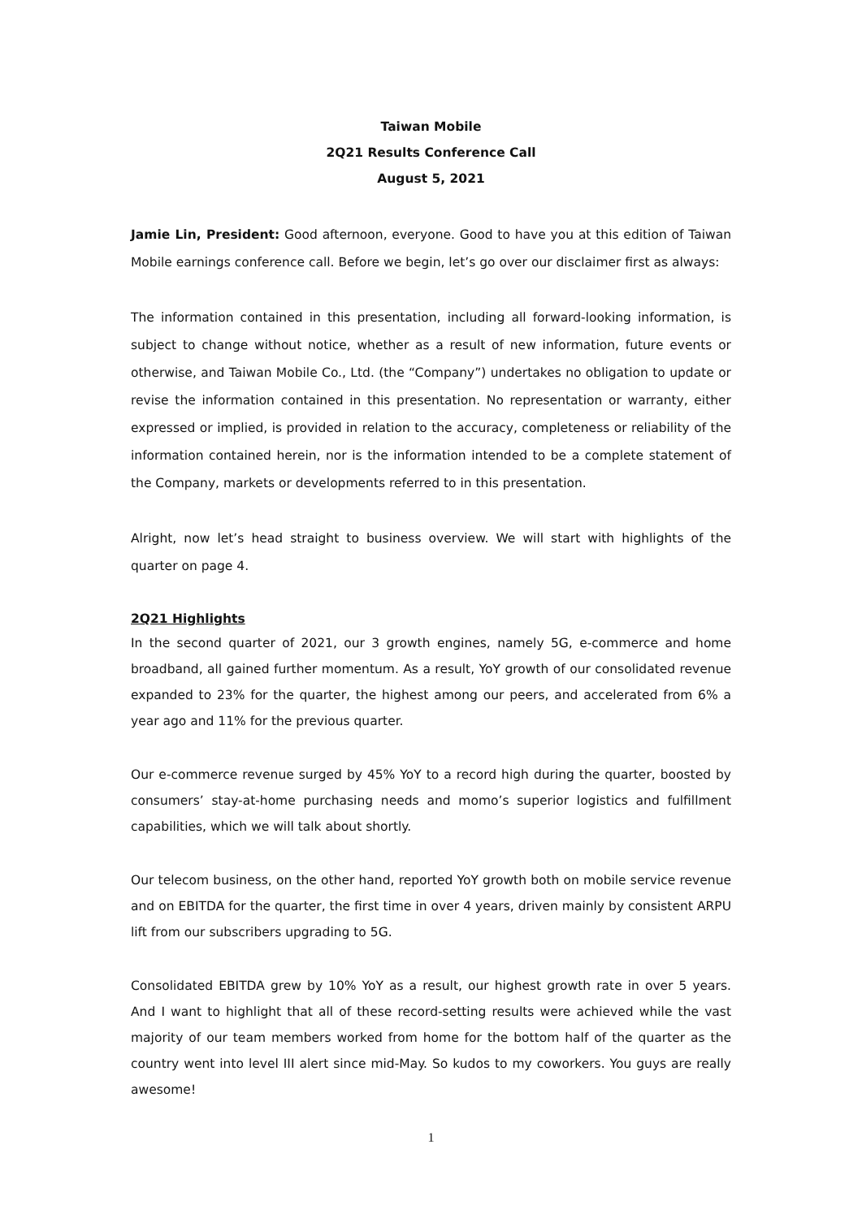Taiwan Mobile
2Q21 Results Conference Call
August 5, 2021
Jamie Lin, President: Good afternoon, everyone. Good to have you at this edition of Taiwan Mobile earnings conference call. Before we begin, let’s go over our disclaimer first as always:
The information contained in this presentation, including all forward-looking information, is subject to change without notice, whether as a result of new information, future events or otherwise, and Taiwan Mobile Co., Ltd. (the “Company”) undertakes no obligation to update or revise the information contained in this presentation. No representation or warranty, either expressed or implied, is provided in relation to the accuracy, completeness or reliability of the information contained herein, nor is the information intended to be a complete statement of the Company, markets or developments referred to in this presentation.
Alright, now let’s head straight to business overview. We will start with highlights of the quarter on page 4.
2Q21 Highlights
In the second quarter of 2021, our 3 growth engines, namely 5G, e-commerce and home broadband, all gained further momentum. As a result, YoY growth of our consolidated revenue expanded to 23% for the quarter, the highest among our peers, and accelerated from 6% a year ago and 11% for the previous quarter.
Our e-commerce revenue surged by 45% YoY to a record high during the quarter, boosted by consumers’ stay-at-home purchasing needs and momo’s superior logistics and fulfillment capabilities, which we will talk about shortly.
Our telecom business, on the other hand, reported YoY growth both on mobile service revenue and on EBITDA for the quarter, the first time in over 4 years, driven mainly by consistent ARPU lift from our subscribers upgrading to 5G.
Consolidated EBITDA grew by 10% YoY as a result, our highest growth rate in over 5 years. And I want to highlight that all of these record-setting results were achieved while the vast majority of our team members worked from home for the bottom half of the quarter as the country went into level III alert since mid-May. So kudos to my coworkers. You guys are really awesome!
1